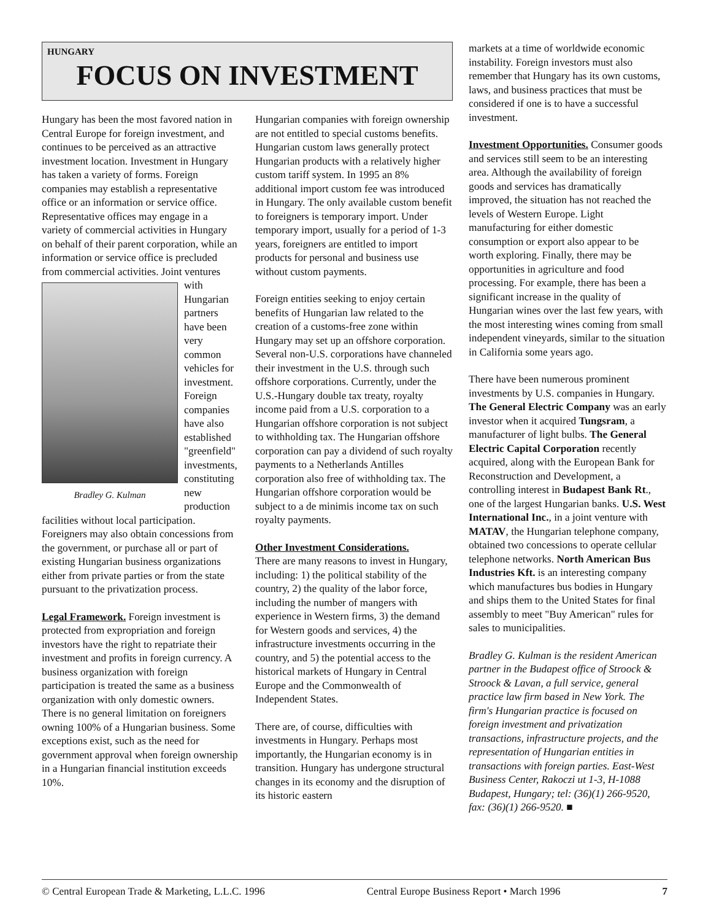HUNGARY
FOCUS ON INVESTMENT
Hungary has been the most favored nation in Central Europe for foreign investment, and continues to be perceived as an attractive investment location. Investment in Hungary has taken a variety of forms. Foreign companies may establish a representative office or an information or service office. Representative offices may engage in a variety of commercial activities in Hungary on behalf of their parent corporation, while an information or service office is precluded from commercial activities. Joint ventures with Bradley G. Kulman Hungarian partners have been very common vehicles for investment. Foreign companies have also established "greenfield" investments, constituting new production facilities without local participation. Foreigners may also obtain concessions from the government, or purchase all or part of existing Hungarian business organizations either from private parties or from the state pursuant to the privatization process.
Legal Framework.
Foreign investment is protected from expropriation and foreign investors have the right to repatriate their investment and profits in foreign currency. A business organization with foreign participation is treated the same as a business organization with only domestic owners. There is no general limitation on foreigners owning 100% of a Hungarian business. Some exceptions exist, such as the need for government approval when foreign ownership in a Hungarian financial institution exceeds 10%.
Hungarian companies with foreign ownership are not entitled to special customs benefits. Hungarian custom laws generally protect Hungarian products with a relatively higher custom tariff system. In 1995 an 8% additional import custom fee was introduced in Hungary. The only available custom benefit to foreigners is temporary import. Under temporary import, usually for a period of 1-3 years, foreigners are entitled to import products for personal and business use without custom payments.
Foreign entities seeking to enjoy certain benefits of Hungarian law related to the creation of a customs-free zone within Hungary may set up an offshore corporation. Several non-U.S. corporations have channeled their investment in the U.S. through such offshore corporations. Currently, under the U.S.-Hungary double tax treaty, royalty income paid from a U.S. corporation to a Hungarian offshore corporation is not subject to withholding tax. The Hungarian offshore corporation can pay a dividend of such royalty payments to a Netherlands Antilles corporation also free of withholding tax. The Hungarian offshore corporation would be subject to a de minimis income tax on such royalty payments.
Other Investment Considerations.
There are many reasons to invest in Hungary, including: 1) the political stability of the country, 2) the quality of the labor force, including the number of mangers with experience in Western firms, 3) the demand for Western goods and services, 4) the infrastructure investments occurring in the country, and 5) the potential access to the historical markets of Hungary in Central Europe and the Commonwealth of Independent States.
There are, of course, difficulties with investments in Hungary. Perhaps most importantly, the Hungarian economy is in transition. Hungary has undergone structural changes in its economy and the disruption of its historic eastern
markets at a time of worldwide economic instability. Foreign investors must also remember that Hungary has its own customs, laws, and business practices that must be considered if one is to have a successful investment.
Investment Opportunities.
Consumer goods and services still seem to be an interesting area. Although the availability of foreign goods and services has dramatically improved, the situation has not reached the levels of Western Europe. Light manufacturing for either domestic consumption or export also appear to be worth exploring. Finally, there may be opportunities in agriculture and food processing. For example, there has been a significant increase in the quality of Hungarian wines over the last few years, with the most interesting wines coming from small independent vineyards, similar to the situation in California some years ago.
There have been numerous prominent investments by U.S. companies in Hungary. The General Electric Company was an early investor when it acquired Tungsram, a manufacturer of light bulbs. The General Electric Capital Corporation recently acquired, along with the European Bank for Reconstruction and Development, a controlling interest in Budapest Bank Rt., one of the largest Hungarian banks. U.S. West International Inc., in a joint venture with MATAV, the Hungarian telephone company, obtained two concessions to operate cellular telephone networks. North American Bus Industries Kft. is an interesting company which manufactures bus bodies in Hungary and ships them to the United States for final assembly to meet "Buy American" rules for sales to municipalities.
Bradley G. Kulman is the resident American partner in the Budapest office of Stroock & Stroock & Lavan, a full service, general practice law firm based in New York. The firm's Hungarian practice is focused on foreign investment and privatization transactions, infrastructure projects, and the representation of Hungarian entities in transactions with foreign parties. East-West Business Center, Rakoczi ut 1-3, H-1088 Budapest, Hungary; tel: (36)(1) 266-9520, fax: (36)(1) 266-9520. ■
© Central European Trade & Marketing, L.L.C. 1996 Central Europe Business Report • March 1996 7